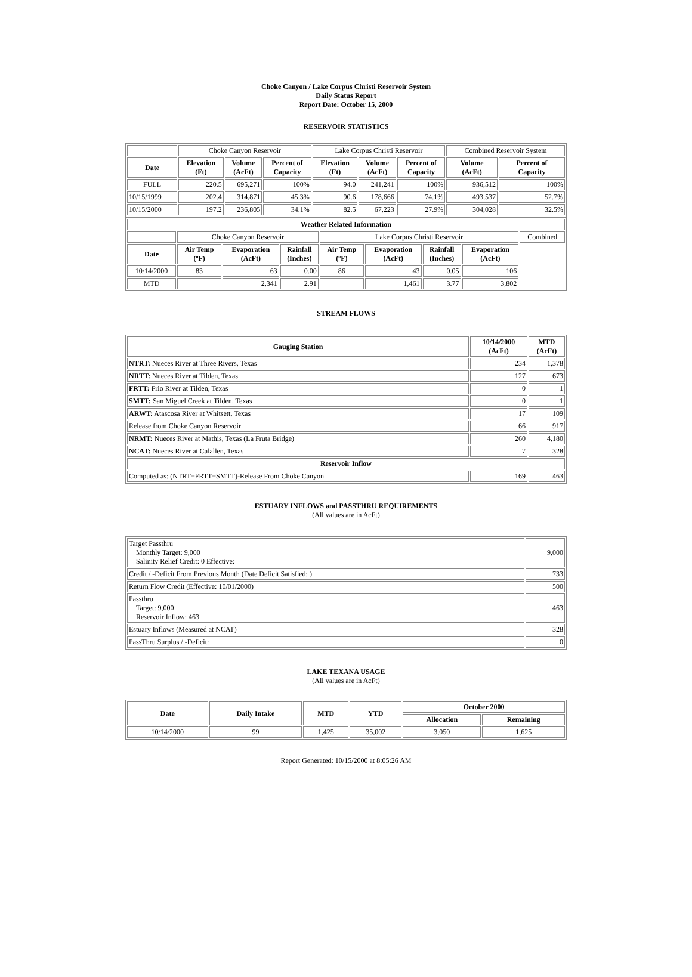Choke Canyon / Lake Corpus Christi Reservoir System
Daily Status Report
Report Date: October 15, 2000
RESERVOIR STATISTICS
| | Choke Canyon Reservoir | | | Lake Corpus Christi Reservoir | | | Combined Reservoir System | |
| Date | Elevation (Ft) | Volume (AcFt) | Percent of Capacity | Elevation (Ft) | Volume (AcFt) | Percent of Capacity | Volume (AcFt) | Percent of Capacity |
| FULL | 220.5 | 695,271 | 100% | 94.0 | 241,241 | 100% | 936,512 | 100% |
| 10/15/1999 | 202.4 | 314,871 | 45.3% | 90.6 | 178,666 | 74.1% | 493,537 | 52.7% |
| 10/15/2000 | 197.2 | 236,805 | 34.1% | 82.5 | 67,223 | 27.9% | 304,028 | 32.5% |
| Weather Related Information | | | | | | | | |
| --- | --- | --- | --- | --- | --- | --- | --- | --- |
| | Choke Canyon Reservoir | | | Lake Corpus Christi Reservoir | | | | Combined |
| Date | Air Temp (ºF) | Evaporation (AcFt) | Rainfall (Inches) | Air Temp (ºF) | Evaporation (AcFt) | Rainfall (Inches) | Evaporation (AcFt) | |
| 10/14/2000 | 83 | 63 | 0.00 | 86 | 43 | 0.05 | 106 | |
| MTD | | 2,341 | 2.91 | | 1,461 | 3.77 | 3,802 | |
STREAM FLOWS
| Gauging Station | 10/14/2000 (AcFt) | MTD (AcFt) |
| --- | --- | --- |
| NTRT: Nueces River at Three Rivers, Texas | 234 | 1,378 |
| NRTT: Nueces River at Tilden, Texas | 127 | 673 |
| FRTT: Frio River at Tilden, Texas | 0 | 1 |
| SMTT: San Miguel Creek at Tilden, Texas | 0 | 1 |
| ARWT: Atascosa River at Whitsett, Texas | 17 | 109 |
| Release from Choke Canyon Reservoir | 66 | 917 |
| NRMT: Nueces River at Mathis, Texas (La Fruta Bridge) | 260 | 4,180 |
| NCAT: Nueces River at Calallen, Texas | 7 | 328 |
| Reservoir Inflow | | |
| Computed as: (NTRT+FRTT+SMTT)-Release From Choke Canyon | 169 | 463 |
ESTUARY INFLOWS and PASSTHRU REQUIREMENTS
(All values are in AcFt)
| Target Passthru Monthly Target: 9,000 Salinity Relief Credit: 0 Effective: | 9,000 |
| Credit / -Deficit From Previous Month (Date Deficit Satisfied: ) | 733 |
| Return Flow Credit (Effective: 10/01/2000) | 500 |
| Passthru Target: 9,000 Reservoir Inflow: 463 | 463 |
| Estuary Inflows (Measured at NCAT) | 328 |
| PassThru Surplus / -Deficit: | 0 |
LAKE TEXANA USAGE
(All values are in AcFt)
| Date | Daily Intake | MTD | YTD | October 2000 | |
| --- | --- | --- | --- | --- | --- |
| | | | | Allocation | Remaining |
| 10/14/2000 | 99 | 1,425 | 35,002 | 3,050 | 1,625 |
Report Generated: 10/15/2000 at 8:05:26 AM